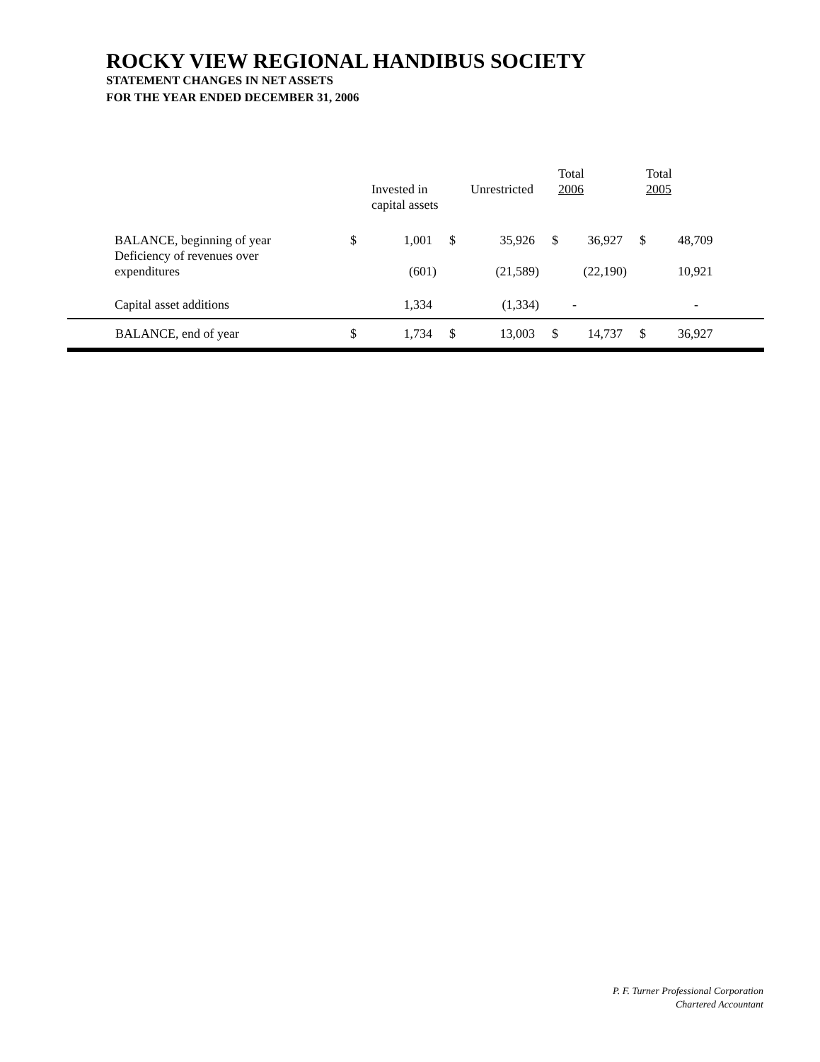ROCKY VIEW REGIONAL HANDIBUS SOCIETY
STATEMENT CHANGES IN NET ASSETS
FOR THE YEAR ENDED DECEMBER 31, 2006
| | | Invested in capital assets | | Unrestricted | | Total 2006 | | Total 2005 |
| --- | --- | --- | --- | --- | --- | --- | --- | --- |
| BALANCE, beginning of year | $ | 1,001 | $ | 35,926 | $ | 36,927 | $ | 48,709 |
| Deficiency of revenues over expenditures | | (601) | | (21,589) | | (22,190) | | 10,921 |
| Capital asset additions | | 1,334 | | (1,334) | | - | | - |
| BALANCE, end of year | $ | 1,734 | $ | 13,003 | $ | 14,737 | $ | 36,927 |
P. F. Turner Professional Corporation
Chartered Accountant